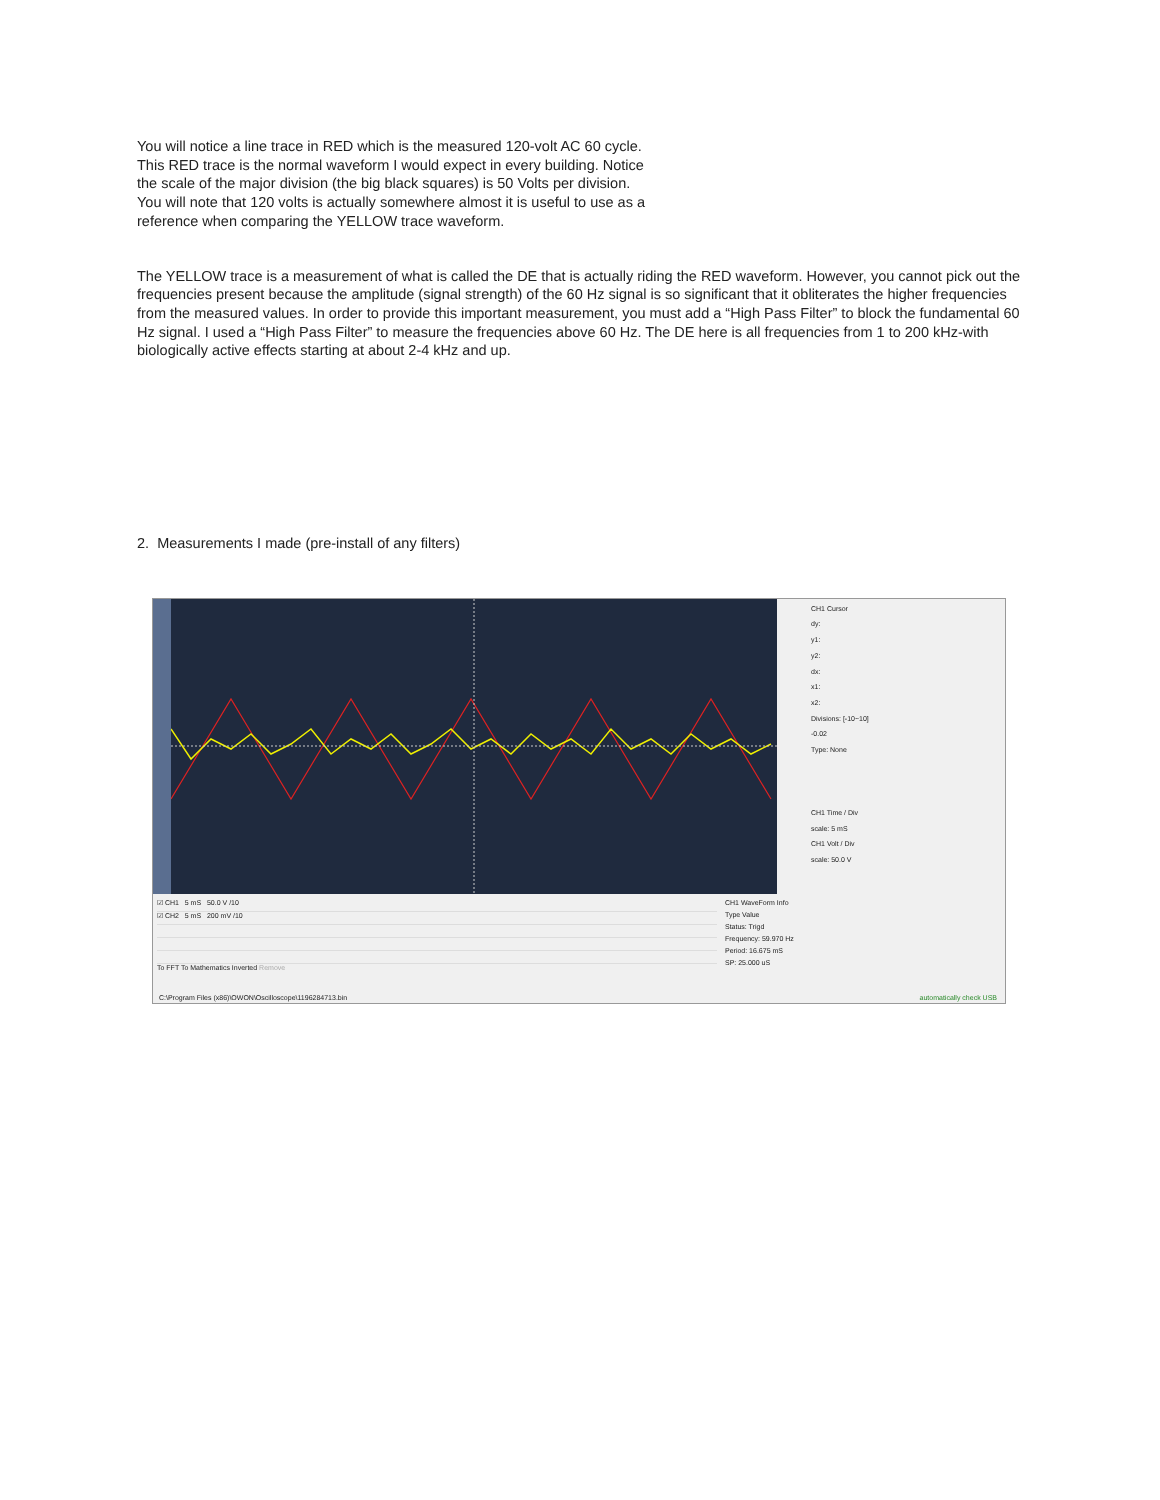You will notice a line trace in RED which is the measured 120-volt AC 60 cycle.
This RED trace is the normal waveform I would expect in every building. Notice
the scale of the major division (the big black squares) is 50 Volts per division.
You will note that 120 volts is actually somewhere almost it is useful to use as a
reference when comparing the YELLOW trace waveform.
The YELLOW trace is a measurement of what is called the DE that is actually riding the RED waveform. However, you cannot pick out the frequencies present because the amplitude (signal strength) of the 60 Hz signal is so significant that it obliterates the higher frequencies from the measured values. In order to provide this important measurement, you must add a “High Pass Filter” to block the fundamental 60 Hz signal. I used a “High Pass Filter” to measure the frequencies above 60 Hz. The DE here is all frequencies from 1 to 200 kHz-with biologically active effects starting at about 2-4 kHz and up.
2. Measurements I made (pre-install of any filters)
CH1 Cursor
dy:
y1:
y2:
dx:
x1:
x2:
Divisions: [-10~10]
-0.02
Type: None
CH1 Time / Div
scale: 5 mS
CH1 Volt / Div
scale: 50.0 V
☑ CH1 5 mS 50.0 V /10
☑ CH2 5 mS 200 mV /10
To FFT To Mathematics Inverted Remove
CH1 WaveForm Info
Type Value
Status: Trigd
Frequency: 59.970 Hz
Period: 16.675 mS
SP: 25.000 uS
C:\Program Files (x86)\OWON\Oscilloscope\1196284713.bin
automatically check USB